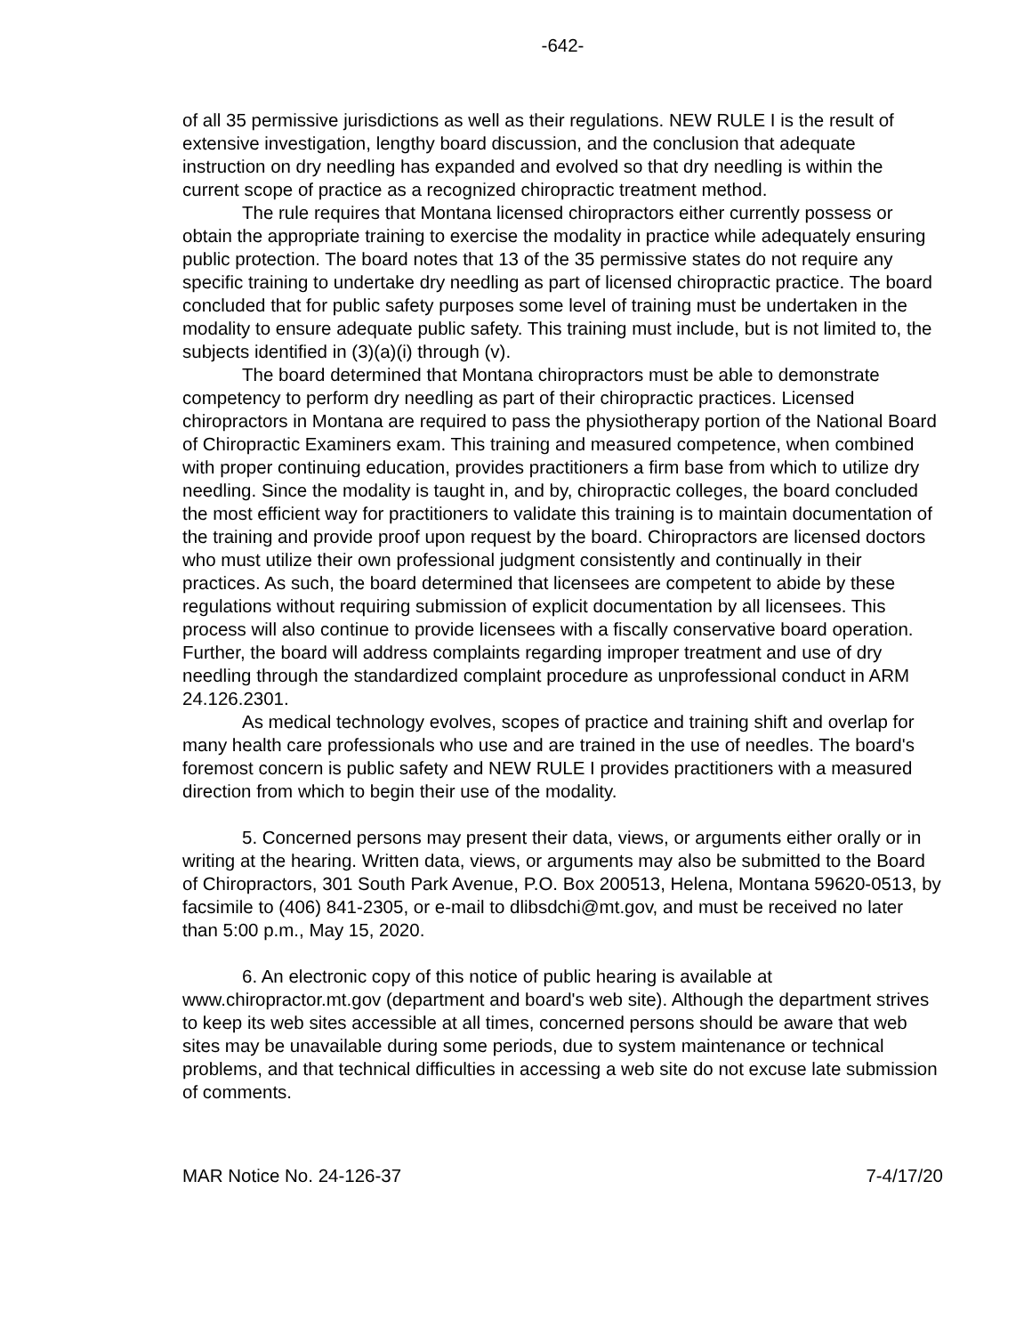-642-
of all 35 permissive jurisdictions as well as their regulations. NEW RULE I is the result of extensive investigation, lengthy board discussion, and the conclusion that adequate instruction on dry needling has expanded and evolved so that dry needling is within the current scope of practice as a recognized chiropractic treatment method.
The rule requires that Montana licensed chiropractors either currently possess or obtain the appropriate training to exercise the modality in practice while adequately ensuring public protection. The board notes that 13 of the 35 permissive states do not require any specific training to undertake dry needling as part of licensed chiropractic practice. The board concluded that for public safety purposes some level of training must be undertaken in the modality to ensure adequate public safety. This training must include, but is not limited to, the subjects identified in (3)(a)(i) through (v).
The board determined that Montana chiropractors must be able to demonstrate competency to perform dry needling as part of their chiropractic practices. Licensed chiropractors in Montana are required to pass the physiotherapy portion of the National Board of Chiropractic Examiners exam. This training and measured competence, when combined with proper continuing education, provides practitioners a firm base from which to utilize dry needling. Since the modality is taught in, and by, chiropractic colleges, the board concluded the most efficient way for practitioners to validate this training is to maintain documentation of the training and provide proof upon request by the board. Chiropractors are licensed doctors who must utilize their own professional judgment consistently and continually in their practices. As such, the board determined that licensees are competent to abide by these regulations without requiring submission of explicit documentation by all licensees. This process will also continue to provide licensees with a fiscally conservative board operation. Further, the board will address complaints regarding improper treatment and use of dry needling through the standardized complaint procedure as unprofessional conduct in ARM 24.126.2301.
As medical technology evolves, scopes of practice and training shift and overlap for many health care professionals who use and are trained in the use of needles. The board's foremost concern is public safety and NEW RULE I provides practitioners with a measured direction from which to begin their use of the modality.
5. Concerned persons may present their data, views, or arguments either orally or in writing at the hearing. Written data, views, or arguments may also be submitted to the Board of Chiropractors, 301 South Park Avenue, P.O. Box 200513, Helena, Montana 59620-0513, by facsimile to (406) 841-2305, or e-mail to dlibsdchi@mt.gov, and must be received no later than 5:00 p.m., May 15, 2020.
6. An electronic copy of this notice of public hearing is available at www.chiropractor.mt.gov (department and board's web site). Although the department strives to keep its web sites accessible at all times, concerned persons should be aware that web sites may be unavailable during some periods, due to system maintenance or technical problems, and that technical difficulties in accessing a web site do not excuse late submission of comments.
MAR Notice No. 24-126-37 7-4/17/20